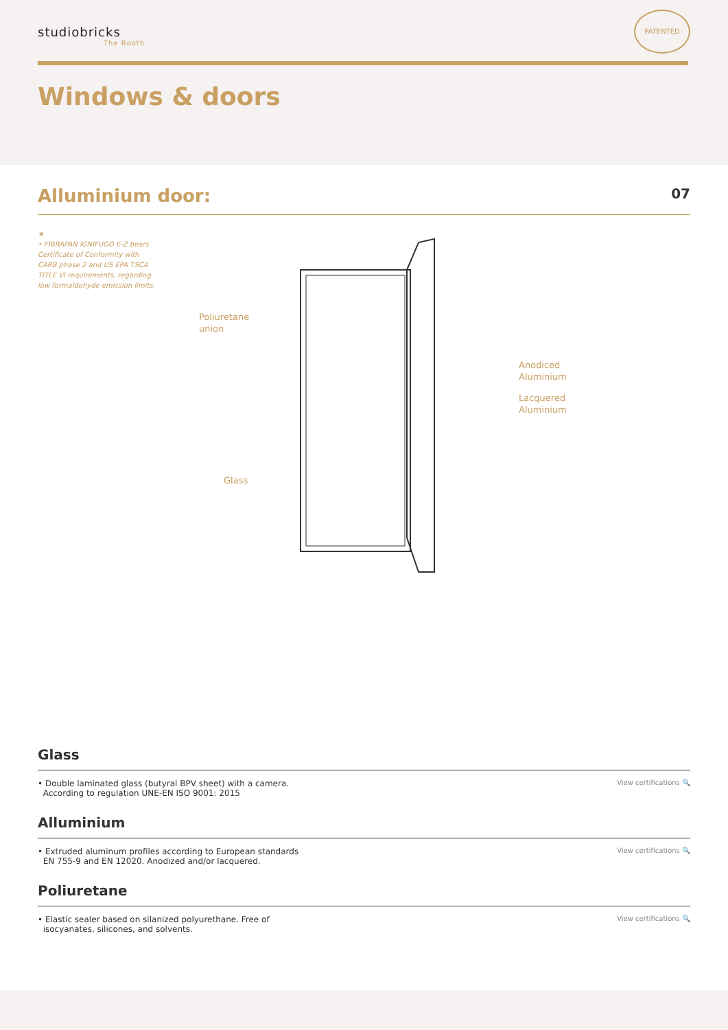studiobricks
The Booth
PATENTED
Windows & doors
Alluminium door: 07
★
• FIBRAPAN IGNIFUGO E-Z bears Certificate of Conformity with CARB phase 2 and US EPA TSCA TITLE VI requirements, regarding low formaldehyde emission limits.
Poliuretane
union
Anodiced
Aluminium
Lacquered
Aluminium
Glass
Glass
• Double laminated glass (butyral BPV sheet) with a camera.
According to regulation UNE-EN ISO 9001: 2015
View certifications 🔍
Alluminium
• Extruded aluminum profiles according to European standards
EN 755-9 and EN 12020. Anodized and/or lacquered.
View certifications 🔍
Poliuretane
• Elastic sealer based on silanized polyurethane. Free of
isocyanates, silicones, and solvents.
View certifications 🔍